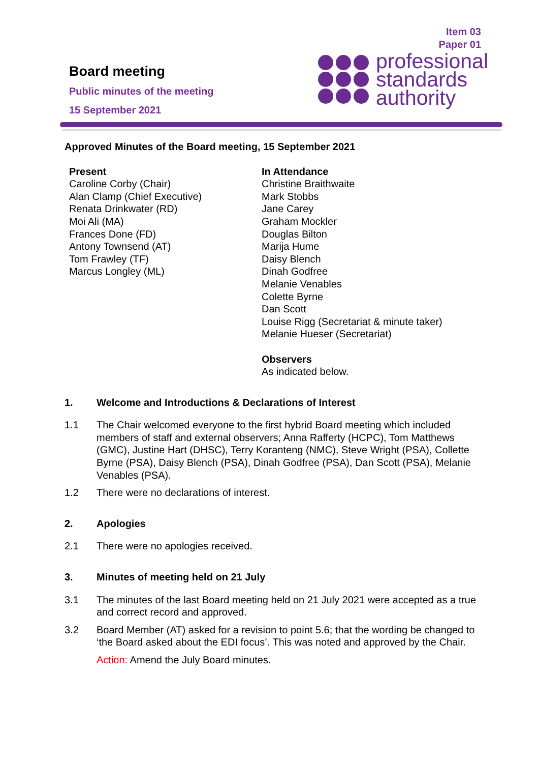Board meeting
Public minutes of the meeting
15 September 2021
Item 03
Paper 01
professional
standards
authority
Approved Minutes of the Board meeting, 15 September 2021
Present
Caroline Corby (Chair)
Alan Clamp (Chief Executive)
Renata Drinkwater (RD)
Moi Ali (MA)
Frances Done (FD)
Antony Townsend (AT)
Tom Frawley (TF)
Marcus Longley (ML)
In Attendance
Christine Braithwaite
Mark Stobbs
Jane Carey
Graham Mockler
Douglas Bilton
Marija Hume
Daisy Blench
Dinah Godfree
Melanie Venables
Colette Byrne
Dan Scott
Louise Rigg (Secretariat & minute taker)
Melanie Hueser (Secretariat)
Observers
As indicated below.
1. Welcome and Introductions & Declarations of Interest
1.1 The Chair welcomed everyone to the first hybrid Board meeting which included members of staff and external observers; Anna Rafferty (HCPC), Tom Matthews (GMC), Justine Hart (DHSC), Terry Koranteng (NMC), Steve Wright (PSA), Collette Byrne (PSA), Daisy Blench (PSA), Dinah Godfree (PSA), Dan Scott (PSA), Melanie Venables (PSA).
1.2 There were no declarations of interest.
2. Apologies
2.1 There were no apologies received.
3. Minutes of meeting held on 21 July
3.1 The minutes of the last Board meeting held on 21 July 2021 were accepted as a true and correct record and approved.
3.2 Board Member (AT) asked for a revision to point 5.6; that the wording be changed to ‘the Board asked about the EDI focus’. This was noted and approved by the Chair.
Action: Amend the July Board minutes.